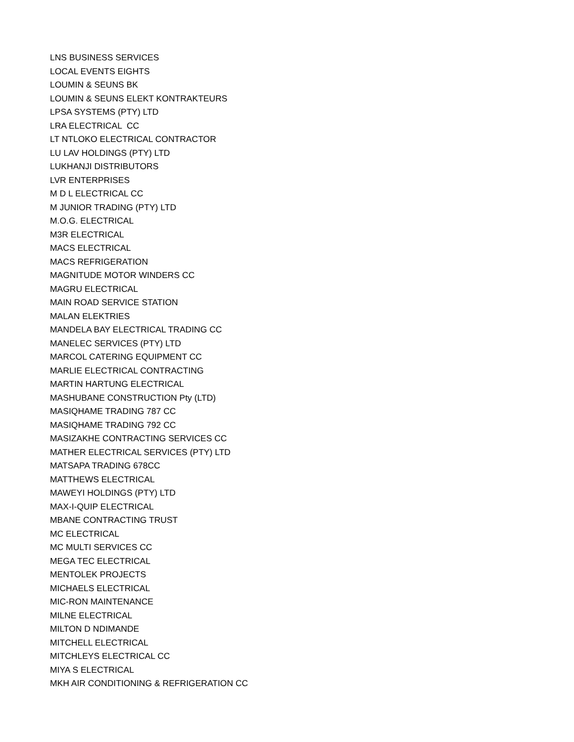LNS BUSINESS SERVICES
LOCAL EVENTS EIGHTS
LOUMIN & SEUNS BK
LOUMIN & SEUNS ELEKT KONTRAKTEURS
LPSA SYSTEMS (PTY) LTD
LRA ELECTRICAL CC
LT NTLOKO ELECTRICAL CONTRACTOR
LU LAV HOLDINGS (PTY) LTD
LUKHANJI DISTRIBUTORS
LVR ENTERPRISES
M D L ELECTRICAL CC
M JUNIOR TRADING (PTY) LTD
M.O.G. ELECTRICAL
M3R ELECTRICAL
MACS ELECTRICAL
MACS REFRIGERATION
MAGNITUDE MOTOR WINDERS CC
MAGRU ELECTRICAL
MAIN ROAD SERVICE STATION
MALAN ELEKTRIES
MANDELA BAY ELECTRICAL TRADING CC
MANELEC SERVICES (PTY) LTD
MARCOL CATERING EQUIPMENT CC
MARLIE ELECTRICAL CONTRACTING
MARTIN HARTUNG ELECTRICAL
MASHUBANE CONSTRUCTION Pty (LTD)
MASIQHAME TRADING 787 CC
MASIQHAME TRADING 792 CC
MASIZAKHE CONTRACTING SERVICES CC
MATHER ELECTRICAL SERVICES (PTY) LTD
MATSAPA TRADING 678CC
MATTHEWS ELECTRICAL
MAWEYI HOLDINGS (PTY) LTD
MAX-I-QUIP ELECTRICAL
MBANE CONTRACTING TRUST
MC ELECTRICAL
MC MULTI SERVICES CC
MEGA TEC ELECTRICAL
MENTOLEK PROJECTS
MICHAELS ELECTRICAL
MIC-RON MAINTENANCE
MILNE ELECTRICAL
MILTON D NDIMANDE
MITCHELL ELECTRICAL
MITCHLEYS ELECTRICAL CC
MIYA S ELECTRICAL
MKH AIR CONDITIONING & REFRIGERATION CC